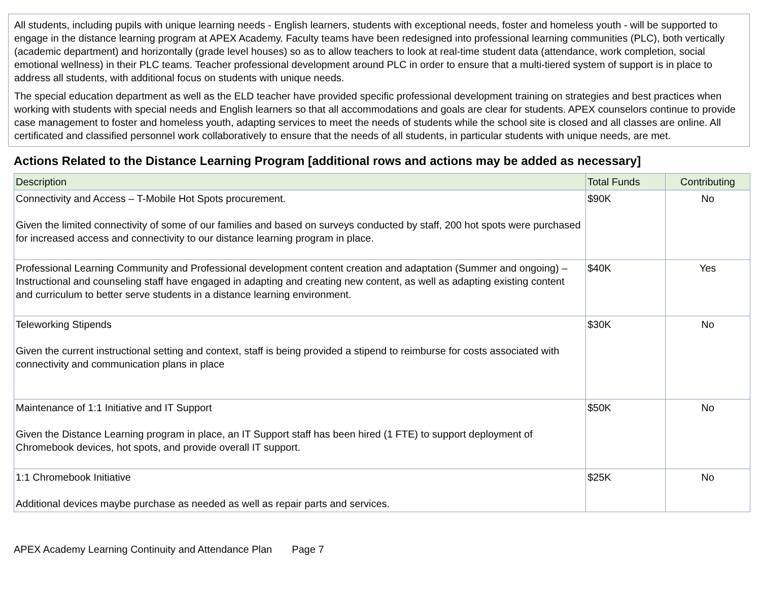All students, including pupils with unique learning needs - English learners, students with exceptional needs, foster and homeless youth - will be supported to engage in the distance learning program at APEX Academy. Faculty teams have been redesigned into professional learning communities (PLC), both vertically (academic department) and horizontally (grade level houses) so as to allow teachers to look at real-time student data (attendance, work completion, social emotional wellness) in their PLC teams. Teacher professional development around PLC in order to ensure that a multi-tiered system of support is in place to address all students, with additional focus on students with unique needs.
The special education department as well as the ELD teacher have provided specific professional development training on strategies and best practices when working with students with special needs and English learners so that all accommodations and goals are clear for students. APEX counselors continue to provide case management to foster and homeless youth, adapting services to meet the needs of students while the school site is closed and all classes are online. All certificated and classified personnel work collaboratively to ensure that the needs of all students, in particular students with unique needs, are met.
Actions Related to the Distance Learning Program [additional rows and actions may be added as necessary]
| Description | Total Funds | Contributing |
| --- | --- | --- |
| Connectivity and Access – T-Mobile Hot Spots procurement. Given the limited connectivity of some of our families and based on surveys conducted by staff, 200 hot spots were purchased for increased access and connectivity to our distance learning program in place. | $90K | No |
| Professional Learning Community and Professional development content creation and adaptation (Summer and ongoing) – Instructional and counseling staff have engaged in adapting and creating new content, as well as adapting existing content and curriculum to better serve students in a distance learning environment. | $40K | Yes |
| Teleworking Stipends Given the current instructional setting and context, staff is being provided a stipend to reimburse for costs associated with connectivity and communication plans in place | $30K | No |
| Maintenance of 1:1 Initiative and IT Support Given the Distance Learning program in place, an IT Support staff has been hired (1 FTE) to support deployment of Chromebook devices, hot spots, and provide overall IT support. | $50K | No |
| 1:1 Chromebook Initiative Additional devices maybe purchase as needed as well as repair parts and services. | $25K | No |
APEX Academy Learning Continuity and Attendance Plan Page 7